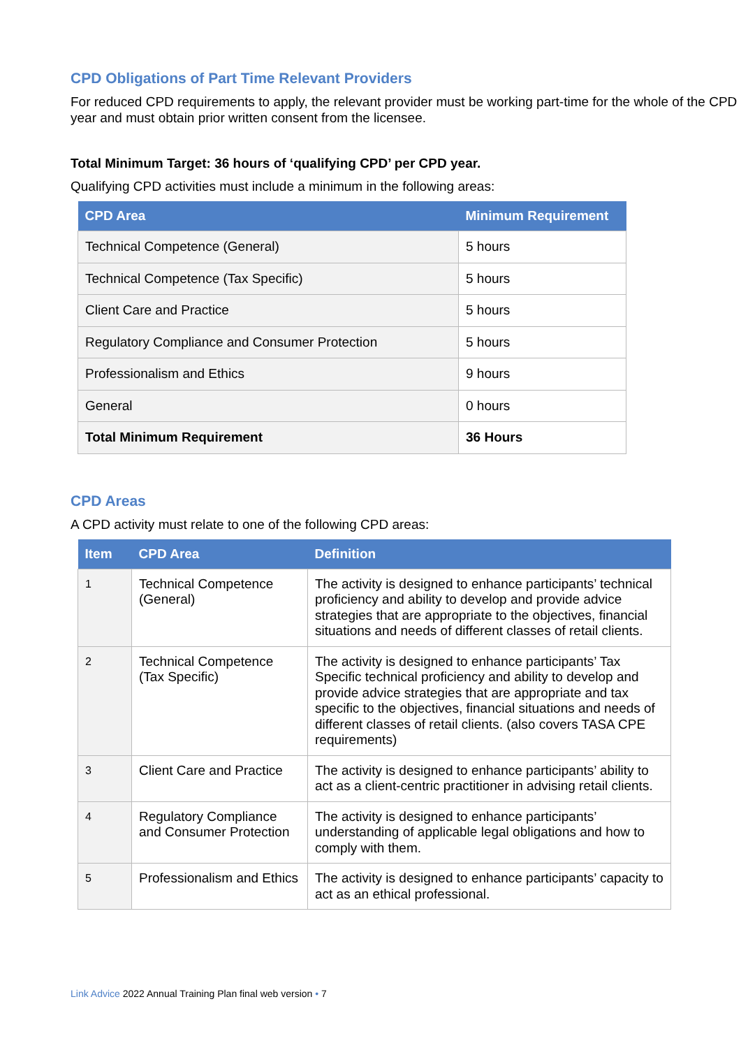CPD Obligations of Part Time Relevant Providers
For reduced CPD requirements to apply, the relevant provider must be working part-time for the whole of the CPD year and must obtain prior written consent from the licensee.
Total Minimum Target: 36 hours of ‘qualifying CPD’ per CPD year.
Qualifying CPD activities must include a minimum in the following areas:
| CPD Area | Minimum Requirement |
| --- | --- |
| Technical Competence (General) | 5 hours |
| Technical Competence (Tax Specific) | 5 hours |
| Client Care and Practice | 5 hours |
| Regulatory Compliance and Consumer Protection | 5 hours |
| Professionalism and Ethics | 9 hours |
| General | 0 hours |
| Total Minimum Requirement | 36 Hours |
CPD Areas
A CPD activity must relate to one of the following CPD areas:
| Item | CPD Area | Definition |
| --- | --- | --- |
| 1 | Technical Competence (General) | The activity is designed to enhance participants’ technical proficiency and ability to develop and provide advice strategies that are appropriate to the objectives, financial situations and needs of different classes of retail clients. |
| 2 | Technical Competence (Tax Specific) | The activity is designed to enhance participants’ Tax Specific technical proficiency and ability to develop and provide advice strategies that are appropriate and tax specific to the objectives, financial situations and needs of different classes of retail clients. (also covers TASA CPE requirements) |
| 3 | Client Care and Practice | The activity is designed to enhance participants’ ability to act as a client-centric practitioner in advising retail clients. |
| 4 | Regulatory Compliance and Consumer Protection | The activity is designed to enhance participants’ understanding of applicable legal obligations and how to comply with them. |
| 5 | Professionalism and Ethics | The activity is designed to enhance participants’ capacity to act as an ethical professional. |
Link Advice 2022 Annual Training Plan final web version • 7